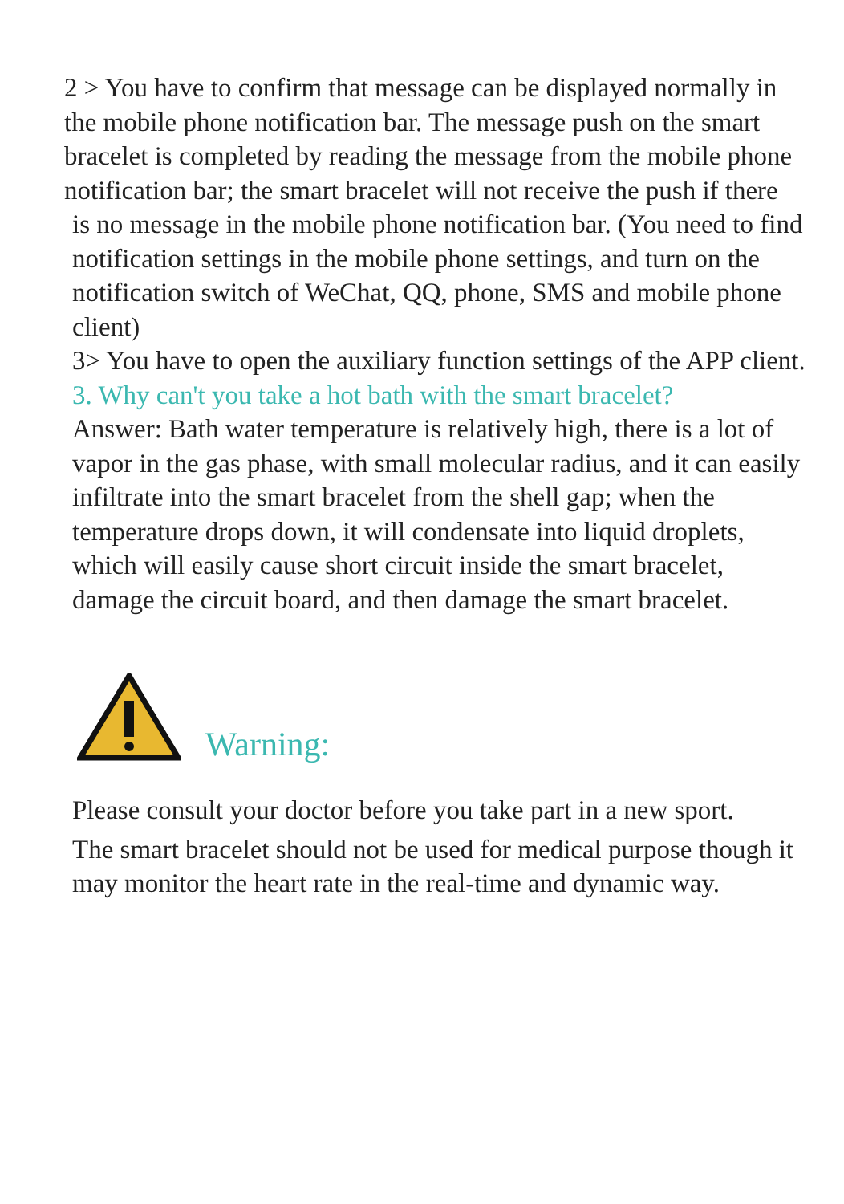2 > You have to confirm that message can be displayed normally in the mobile phone notification bar. The message push on the smart bracelet is completed by reading the message from the mobile phone notification bar; the smart bracelet will not receive the push if there
is no message in the mobile phone notification bar. (You need to find notification settings in the mobile phone settings, and turn on the notification switch of WeChat, QQ, phone, SMS and mobile phone client)
3> You have to open the auxiliary function settings of the APP client.
3. Why can't you take a hot bath with the smart bracelet?
Answer: Bath water temperature is relatively high, there is a lot of vapor in the gas phase, with small molecular radius, and it can easily infiltrate into the smart bracelet from the shell gap; when the temperature drops down, it will condensate into liquid droplets, which will easily cause short circuit inside the smart bracelet, damage the circuit board, and then damage the smart bracelet.
Warning:
Please consult your doctor before you take part in a new sport.
The smart bracelet should not be used for medical purpose though it may monitor the heart rate in the real-time and dynamic way.